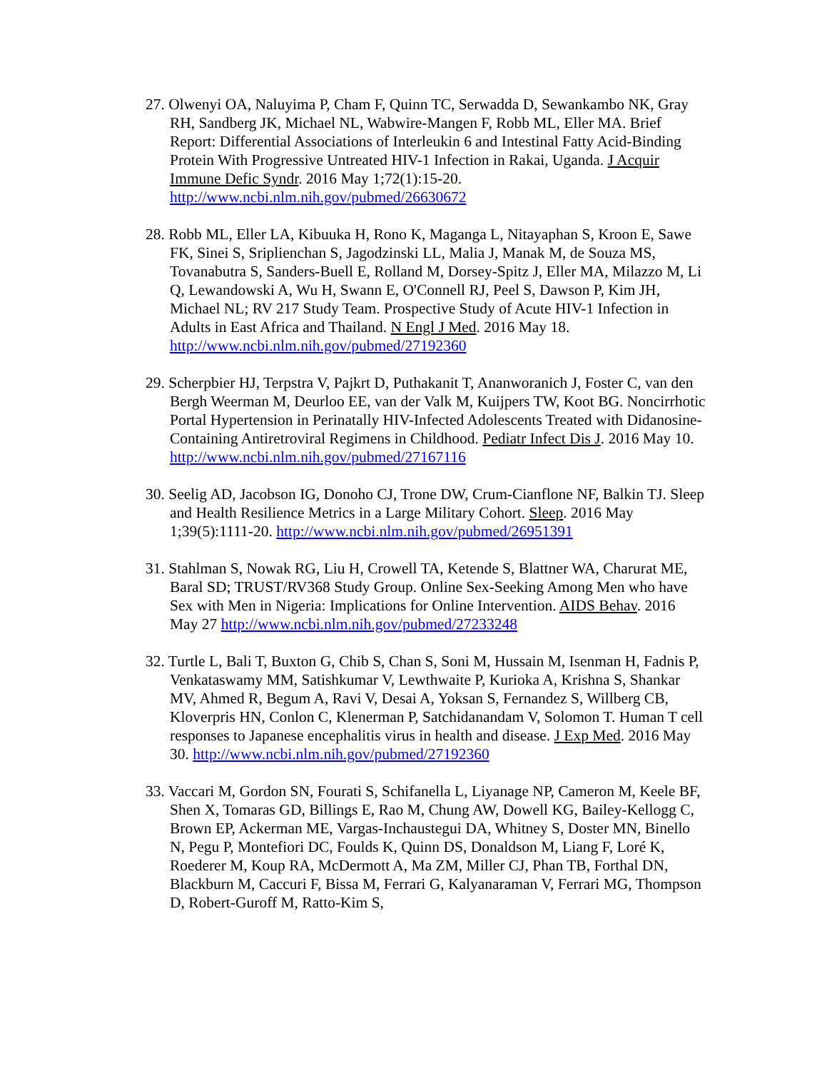27. Olwenyi OA, Naluyima P, Cham F, Quinn TC, Serwadda D, Sewankambo NK, Gray RH, Sandberg JK, Michael NL, Wabwire-Mangen F, Robb ML, Eller MA. Brief Report: Differential Associations of Interleukin 6 and Intestinal Fatty Acid-Binding Protein With Progressive Untreated HIV-1 Infection in Rakai, Uganda. J Acquir Immune Defic Syndr. 2016 May 1;72(1):15-20. http://www.ncbi.nlm.nih.gov/pubmed/26630672
28. Robb ML, Eller LA, Kibuuka H, Rono K, Maganga L, Nitayaphan S, Kroon E, Sawe FK, Sinei S, Sriplienchan S, Jagodzinski LL, Malia J, Manak M, de Souza MS, Tovanabutra S, Sanders-Buell E, Rolland M, Dorsey-Spitz J, Eller MA, Milazzo M, Li Q, Lewandowski A, Wu H, Swann E, O'Connell RJ, Peel S, Dawson P, Kim JH, Michael NL; RV 217 Study Team. Prospective Study of Acute HIV-1 Infection in Adults in East Africa and Thailand. N Engl J Med. 2016 May 18. http://www.ncbi.nlm.nih.gov/pubmed/27192360
29. Scherpbier HJ, Terpstra V, Pajkrt D, Puthakanit T, Ananworanich J, Foster C, van den Bergh Weerman M, Deurloo EE, van der Valk M, Kuijpers TW, Koot BG. Noncirrhotic Portal Hypertension in Perinatally HIV-Infected Adolescents Treated with Didanosine-Containing Antiretroviral Regimens in Childhood. Pediatr Infect Dis J. 2016 May 10. http://www.ncbi.nlm.nih.gov/pubmed/27167116
30. Seelig AD, Jacobson IG, Donoho CJ, Trone DW, Crum-Cianflone NF, Balkin TJ. Sleep and Health Resilience Metrics in a Large Military Cohort. Sleep. 2016 May 1;39(5):1111-20. http://www.ncbi.nlm.nih.gov/pubmed/26951391
31. Stahlman S, Nowak RG, Liu H, Crowell TA, Ketende S, Blattner WA, Charurat ME, Baral SD; TRUST/RV368 Study Group. Online Sex-Seeking Among Men who have Sex with Men in Nigeria: Implications for Online Intervention. AIDS Behav. 2016 May 27 http://www.ncbi.nlm.nih.gov/pubmed/27233248
32. Turtle L, Bali T, Buxton G, Chib S, Chan S, Soni M, Hussain M, Isenman H, Fadnis P, Venkataswamy MM, Satishkumar V, Lewthwaite P, Kurioka A, Krishna S, Shankar MV, Ahmed R, Begum A, Ravi V, Desai A, Yoksan S, Fernandez S, Willberg CB, Kloverpris HN, Conlon C, Klenerman P, Satchidanandam V, Solomon T. Human T cell responses to Japanese encephalitis virus in health and disease. J Exp Med. 2016 May 30. http://www.ncbi.nlm.nih.gov/pubmed/27192360
33. Vaccari M, Gordon SN, Fourati S, Schifanella L, Liyanage NP, Cameron M, Keele BF, Shen X, Tomaras GD, Billings E, Rao M, Chung AW, Dowell KG, Bailey-Kellogg C, Brown EP, Ackerman ME, Vargas-Inchaustegui DA, Whitney S, Doster MN, Binello N, Pegu P, Montefiori DC, Foulds K, Quinn DS, Donaldson M, Liang F, Loré K, Roederer M, Koup RA, McDermott A, Ma ZM, Miller CJ, Phan TB, Forthal DN, Blackburn M, Caccuri F, Bissa M, Ferrari G, Kalyanaraman V, Ferrari MG, Thompson D, Robert-Guroff M, Ratto-Kim S,